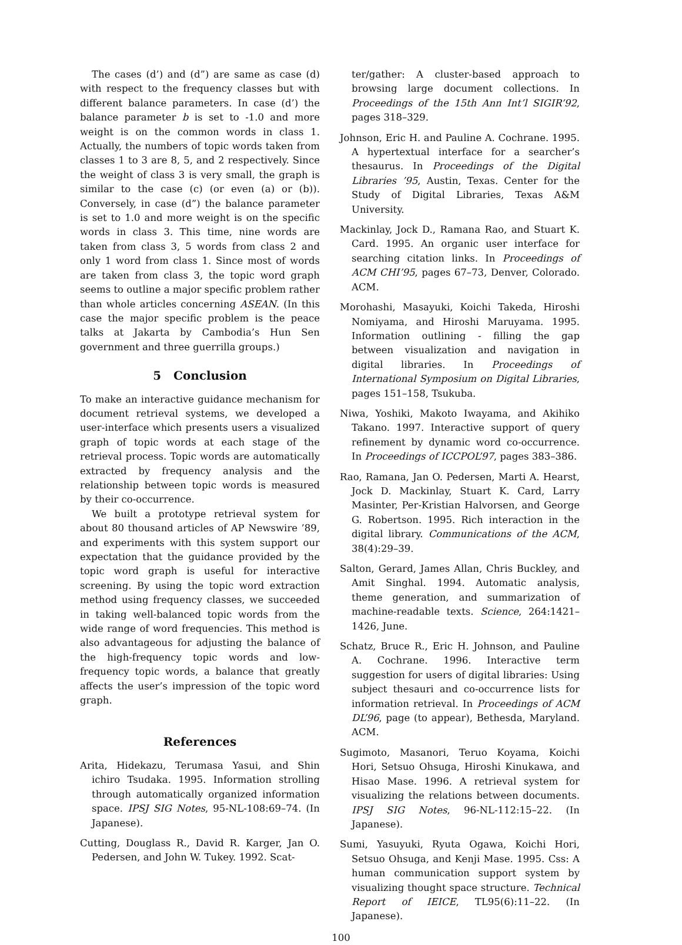The cases (d’) and (d”) are same as case (d) with respect to the frequency classes but with different balance parameters. In case (d’) the balance parameter b is set to -1.0 and more weight is on the common words in class 1. Actually, the numbers of topic words taken from classes 1 to 3 are 8, 5, and 2 respectively. Since the weight of class 3 is very small, the graph is similar to the case (c) (or even (a) or (b)). Conversely, in case (d”) the balance parameter is set to 1.0 and more weight is on the specific words in class 3. This time, nine words are taken from class 3, 5 words from class 2 and only 1 word from class 1. Since most of words are taken from class 3, the topic word graph seems to outline a major specific problem rather than whole articles concerning ASEAN. (In this case the major specific problem is the peace talks at Jakarta by Cambodia’s Hun Sen government and three guerrilla groups.)
5 Conclusion
To make an interactive guidance mechanism for document retrieval systems, we developed a user-interface which presents users a visualized graph of topic words at each stage of the retrieval process. Topic words are automatically extracted by frequency analysis and the relationship between topic words is measured by their co-occurrence.
We built a prototype retrieval system for about 80 thousand articles of AP Newswire ’89, and experiments with this system support our expectation that the guidance provided by the topic word graph is useful for interactive screening. By using the topic word extraction method using frequency classes, we succeeded in taking well-balanced topic words from the wide range of word frequencies. This method is also advantageous for adjusting the balance of the high-frequency topic words and low-frequency topic words, a balance that greatly affects the user’s impression of the topic word graph.
References
Arita, Hidekazu, Terumasa Yasui, and Shin ichiro Tsudaka. 1995. Information strolling through automatically organized information space. IPSJ SIG Notes, 95-NL-108:69–74. (In Japanese).
Cutting, Douglass R., David R. Karger, Jan O. Pedersen, and John W. Tukey. 1992. Scat-
ter/gather: A cluster-based approach to browsing large document collections. In Proceedings of the 15th Ann Int’l SIGIR’92, pages 318–329.
Johnson, Eric H. and Pauline A. Cochrane. 1995. A hypertextual interface for a searcher’s thesaurus. In Proceedings of the Digital Libraries ’95, Austin, Texas. Center for the Study of Digital Libraries, Texas A&M University.
Mackinlay, Jock D., Ramana Rao, and Stuart K. Card. 1995. An organic user interface for searching citation links. In Proceedings of ACM CHI’95, pages 67–73, Denver, Colorado. ACM.
Morohashi, Masayuki, Koichi Takeda, Hiroshi Nomiyama, and Hiroshi Maruyama. 1995. Information outlining - filling the gap between visualization and navigation in digital libraries. In Proceedings of International Symposium on Digital Libraries, pages 151–158, Tsukuba.
Niwa, Yoshiki, Makoto Iwayama, and Akihiko Takano. 1997. Interactive support of query refinement by dynamic word co-occurrence. In Proceedings of ICCPOL’97, pages 383–386.
Rao, Ramana, Jan O. Pedersen, Marti A. Hearst, Jock D. Mackinlay, Stuart K. Card, Larry Masinter, Per-Kristian Halvorsen, and George G. Robertson. 1995. Rich interaction in the digital library. Communications of the ACM, 38(4):29–39.
Salton, Gerard, James Allan, Chris Buckley, and Amit Singhal. 1994. Automatic analysis, theme generation, and summarization of machine-readable texts. Science, 264:1421–1426, June.
Schatz, Bruce R., Eric H. Johnson, and Pauline A. Cochrane. 1996. Interactive term suggestion for users of digital libraries: Using subject thesauri and co-occurrence lists for information retrieval. In Proceedings of ACM DL’96, page (to appear), Bethesda, Maryland. ACM.
Sugimoto, Masanori, Teruo Koyama, Koichi Hori, Setsuo Ohsuga, Hiroshi Kinukawa, and Hisao Mase. 1996. A retrieval system for visualizing the relations between documents. IPSJ SIG Notes, 96-NL-112:15–22. (In Japanese).
Sumi, Yasuyuki, Ryuta Ogawa, Koichi Hori, Setsuo Ohsuga, and Kenji Mase. 1995. Css: A human communication support system by visualizing thought space structure. Technical Report of IEICE, TL95(6):11–22. (In Japanese).
100